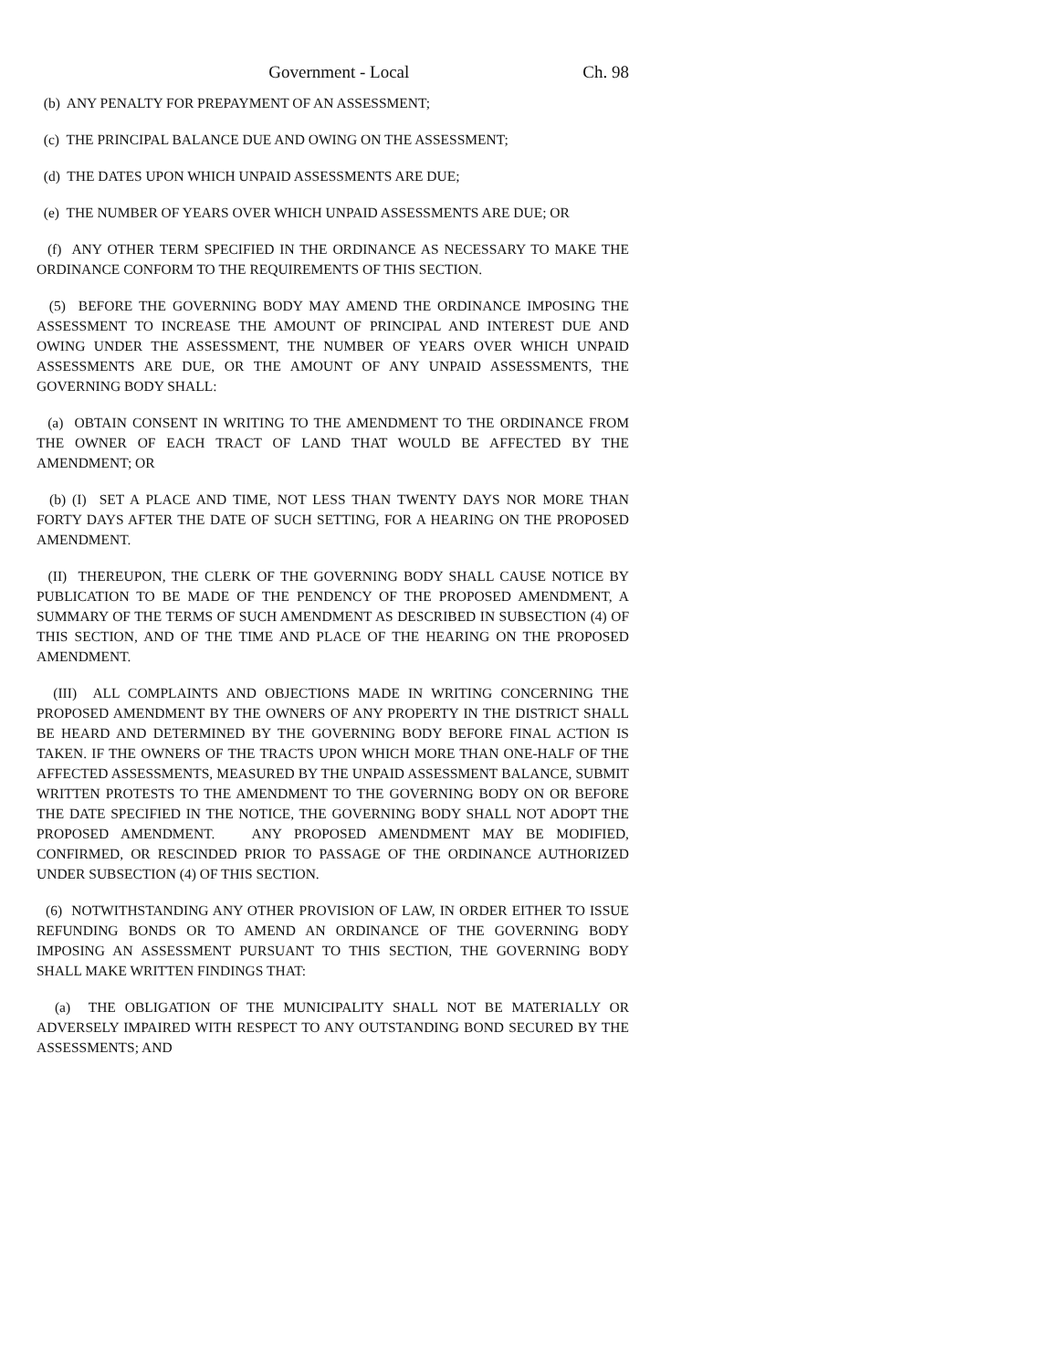Government - Local Ch. 98
(b) ANY PENALTY FOR PREPAYMENT OF AN ASSESSMENT;
(c) THE PRINCIPAL BALANCE DUE AND OWING ON THE ASSESSMENT;
(d) THE DATES UPON WHICH UNPAID ASSESSMENTS ARE DUE;
(e) THE NUMBER OF YEARS OVER WHICH UNPAID ASSESSMENTS ARE DUE; OR
(f) ANY OTHER TERM SPECIFIED IN THE ORDINANCE AS NECESSARY TO MAKE THE ORDINANCE CONFORM TO THE REQUIREMENTS OF THIS SECTION.
(5) BEFORE THE GOVERNING BODY MAY AMEND THE ORDINANCE IMPOSING THE ASSESSMENT TO INCREASE THE AMOUNT OF PRINCIPAL AND INTEREST DUE AND OWING UNDER THE ASSESSMENT, THE NUMBER OF YEARS OVER WHICH UNPAID ASSESSMENTS ARE DUE, OR THE AMOUNT OF ANY UNPAID ASSESSMENTS, THE GOVERNING BODY SHALL:
(a) OBTAIN CONSENT IN WRITING TO THE AMENDMENT TO THE ORDINANCE FROM THE OWNER OF EACH TRACT OF LAND THAT WOULD BE AFFECTED BY THE AMENDMENT; OR
(b) (I) SET A PLACE AND TIME, NOT LESS THAN TWENTY DAYS NOR MORE THAN FORTY DAYS AFTER THE DATE OF SUCH SETTING, FOR A HEARING ON THE PROPOSED AMENDMENT.
(II) THEREUPON, THE CLERK OF THE GOVERNING BODY SHALL CAUSE NOTICE BY PUBLICATION TO BE MADE OF THE PENDENCY OF THE PROPOSED AMENDMENT, A SUMMARY OF THE TERMS OF SUCH AMENDMENT AS DESCRIBED IN SUBSECTION (4) OF THIS SECTION, AND OF THE TIME AND PLACE OF THE HEARING ON THE PROPOSED AMENDMENT.
(III) ALL COMPLAINTS AND OBJECTIONS MADE IN WRITING CONCERNING THE PROPOSED AMENDMENT BY THE OWNERS OF ANY PROPERTY IN THE DISTRICT SHALL BE HEARD AND DETERMINED BY THE GOVERNING BODY BEFORE FINAL ACTION IS TAKEN. IF THE OWNERS OF THE TRACTS UPON WHICH MORE THAN ONE-HALF OF THE AFFECTED ASSESSMENTS, MEASURED BY THE UNPAID ASSESSMENT BALANCE, SUBMIT WRITTEN PROTESTS TO THE AMENDMENT TO THE GOVERNING BODY ON OR BEFORE THE DATE SPECIFIED IN THE NOTICE, THE GOVERNING BODY SHALL NOT ADOPT THE PROPOSED AMENDMENT. ANY PROPOSED AMENDMENT MAY BE MODIFIED, CONFIRMED, OR RESCINDED PRIOR TO PASSAGE OF THE ORDINANCE AUTHORIZED UNDER SUBSECTION (4) OF THIS SECTION.
(6) NOTWITHSTANDING ANY OTHER PROVISION OF LAW, IN ORDER EITHER TO ISSUE REFUNDING BONDS OR TO AMEND AN ORDINANCE OF THE GOVERNING BODY IMPOSING AN ASSESSMENT PURSUANT TO THIS SECTION, THE GOVERNING BODY SHALL MAKE WRITTEN FINDINGS THAT:
(a) THE OBLIGATION OF THE MUNICIPALITY SHALL NOT BE MATERIALLY OR ADVERSELY IMPAIRED WITH RESPECT TO ANY OUTSTANDING BOND SECURED BY THE ASSESSMENTS; AND